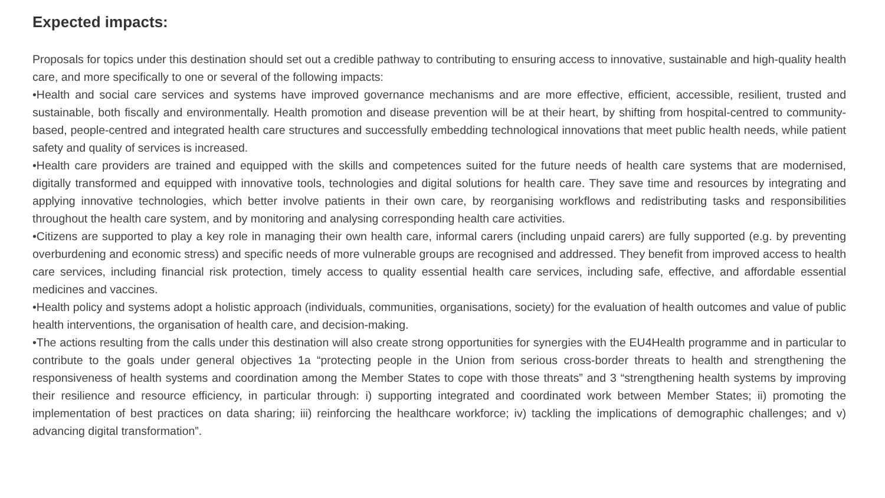Expected impacts:
Proposals for topics under this destination should set out a credible pathway to contributing to ensuring access to innovative, sustainable and high-quality health care, and more specifically to one or several of the following impacts:
•Health and social care services and systems have improved governance mechanisms and are more effective, efficient, accessible, resilient, trusted and sustainable, both fiscally and environmentally. Health promotion and disease prevention will be at their heart, by shifting from hospital-centred to community-based, people-centred and integrated health care structures and successfully embedding technological innovations that meet public health needs, while patient safety and quality of services is increased.
•Health care providers are trained and equipped with the skills and competences suited for the future needs of health care systems that are modernised, digitally transformed and equipped with innovative tools, technologies and digital solutions for health care. They save time and resources by integrating and applying innovative technologies, which better involve patients in their own care, by reorganising workflows and redistributing tasks and responsibilities throughout the health care system, and by monitoring and analysing corresponding health care activities.
•Citizens are supported to play a key role in managing their own health care, informal carers (including unpaid carers) are fully supported (e.g. by preventing overburdening and economic stress) and specific needs of more vulnerable groups are recognised and addressed. They benefit from improved access to health care services, including financial risk protection, timely access to quality essential health care services, including safe, effective, and affordable essential medicines and vaccines.
•Health policy and systems adopt a holistic approach (individuals, communities, organisations, society) for the evaluation of health outcomes and value of public health interventions, the organisation of health care, and decision-making.
•The actions resulting from the calls under this destination will also create strong opportunities for synergies with the EU4Health programme and in particular to contribute to the goals under general objectives 1a “protecting people in the Union from serious cross-border threats to health and strengthening the responsiveness of health systems and coordination among the Member States to cope with those threats” and 3 “strengthening health systems by improving their resilience and resource efficiency, in particular through: i) supporting integrated and coordinated work between Member States; ii) promoting the implementation of best practices on data sharing; iii) reinforcing the healthcare workforce; iv) tackling the implications of demographic challenges; and v) advancing digital transformation”.